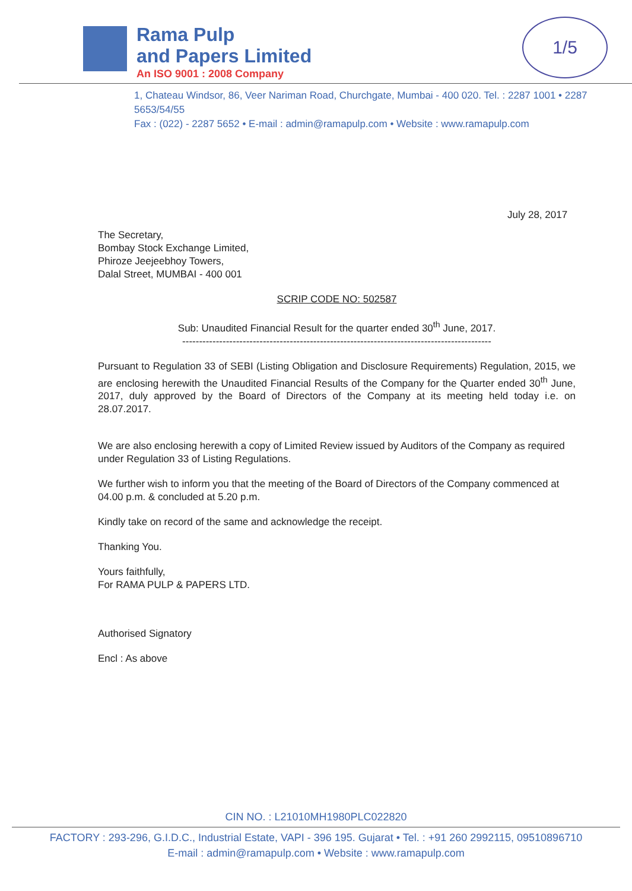Rama Pulp
and Papers Limited
An ISO 9001 : 2008 Company
1/5
1, Chateau Windsor, 86, Veer Nariman Road, Churchgate, Mumbai - 400 020. Tel. : 2287 1001 • 2287 5653/54/55
Fax : (022) - 2287 5652 • E-mail : admin@ramapulp.com • Website : www.ramapulp.com
July 28, 2017
The Secretary,
Bombay Stock Exchange Limited,
Phiroze Jeejeebhoy Towers,
Dalal Street, MUMBAI - 400 001
SCRIP CODE NO: 502587
Sub: Unaudited Financial Result for the quarter ended 30<sup>th</sup> June, 2017.
--------------------------------------------------------------------------------------------
Pursuant to Regulation 33 of SEBI (Listing Obligation and Disclosure Requirements) Regulation, 2015, we are enclosing herewith the Unaudited Financial Results of the Company for the Quarter ended 30<sup>th</sup> June, 2017, duly approved by the Board of Directors of the Company at its meeting held today i.e. on 28.07.2017.
We are also enclosing herewith a copy of Limited Review issued by Auditors of the Company as required under Regulation 33 of Listing Regulations.
We further wish to inform you that the meeting of the Board of Directors of the Company commenced at 04.00 p.m. & concluded at 5.20 p.m.
Kindly take on record of the same and acknowledge the receipt.
Thanking You.
Yours faithfully,
For RAMA PULP & PAPERS LTD.
Authorised Signatory
Encl : As above
CIN NO. : L21010MH1980PLC022820
FACTORY : 293-296, G.I.D.C., Industrial Estate, VAPI - 396 195. Gujarat • Tel. : +91 260 2992115, 09510896710
E-mail : admin@ramapulp.com • Website : www.ramapulp.com